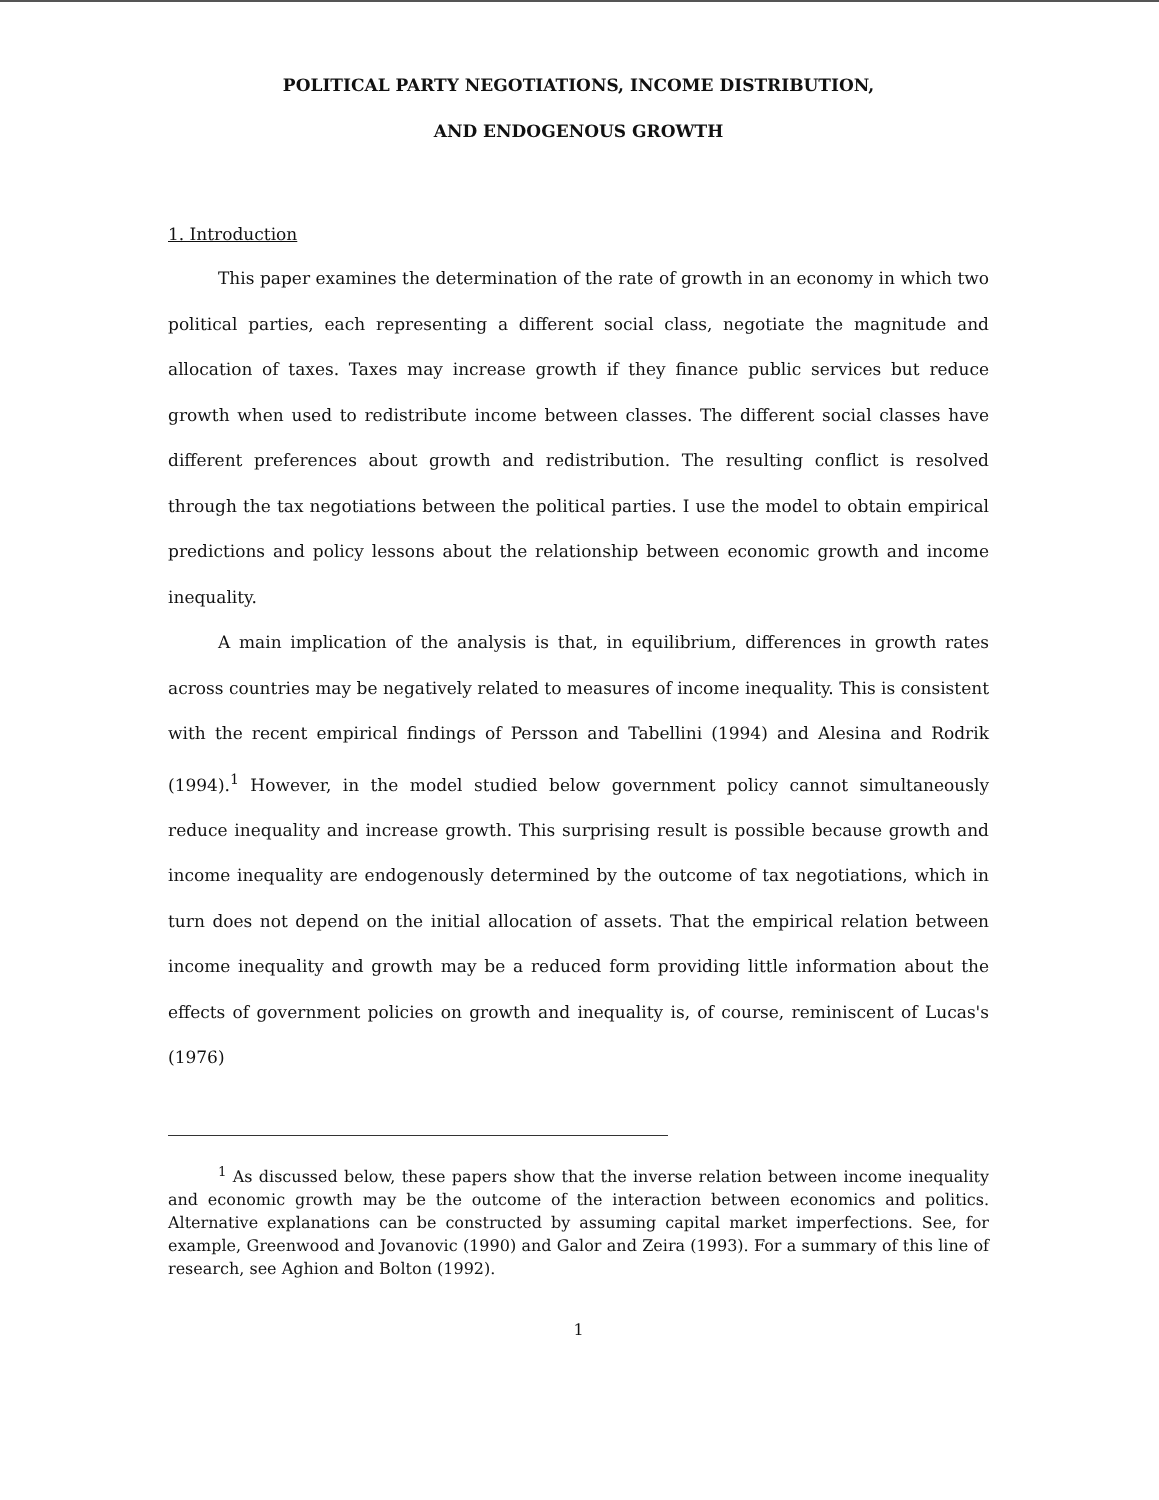POLITICAL PARTY NEGOTIATIONS, INCOME DISTRIBUTION,
AND ENDOGENOUS GROWTH
1. Introduction
This paper examines the determination of the rate of growth in an economy in which two political parties, each representing a different social class, negotiate the magnitude and allocation of taxes. Taxes may increase growth if they finance public services but reduce growth when used to redistribute income between classes. The different social classes have different preferences about growth and redistribution. The resulting conflict is resolved through the tax negotiations between the political parties. I use the model to obtain empirical predictions and policy lessons about the relationship between economic growth and income inequality.
A main implication of the analysis is that, in equilibrium, differences in growth rates across countries may be negatively related to measures of income inequality. This is consistent with the recent empirical findings of Persson and Tabellini (1994) and Alesina and Rodrik (1994).<sup>1</sup> However, in the model studied below government policy cannot simultaneously reduce inequality and increase growth. This surprising result is possible because growth and income inequality are endogenously determined by the outcome of tax negotiations, which in turn does not depend on the initial allocation of assets. That the empirical relation between income inequality and growth may be a reduced form providing little information about the effects of government policies on growth and inequality is, of course, reminiscent of Lucas's (1976)
<sup>1</sup> As discussed below, these papers show that the inverse relation between income inequality and economic growth may be the outcome of the interaction between economics and politics. Alternative explanations can be constructed by assuming capital market imperfections. See, for example, Greenwood and Jovanovic (1990) and Galor and Zeira (1993). For a summary of this line of research, see Aghion and Bolton (1992).
1